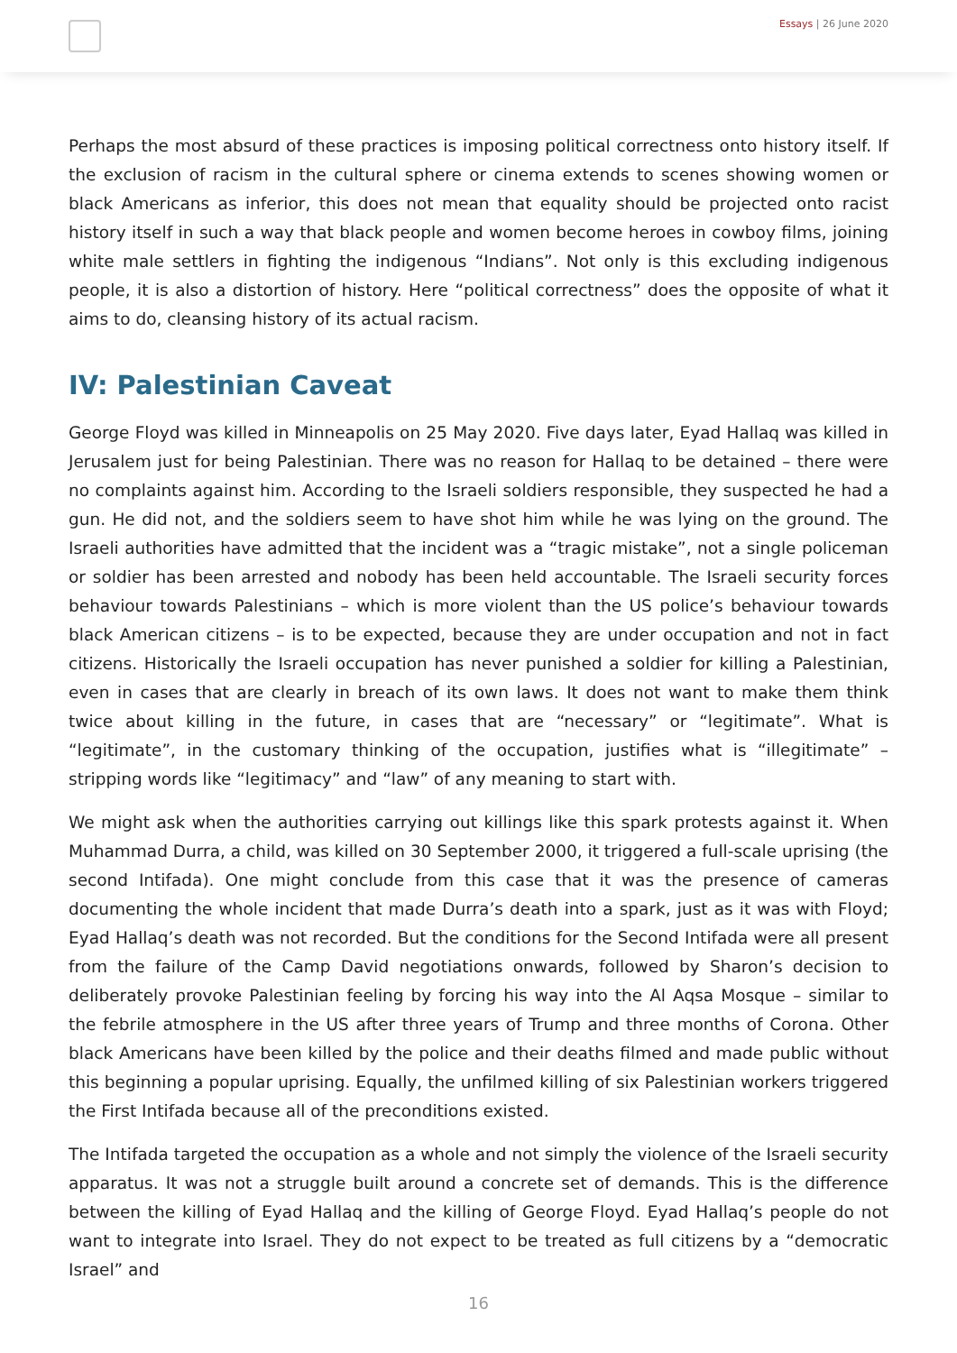Essays | 26 June 2020
Perhaps the most absurd of these practices is imposing political correctness onto history itself. If the exclusion of racism in the cultural sphere or cinema extends to scenes showing women or black Americans as inferior, this does not mean that equality should be projected onto racist history itself in such a way that black people and women become heroes in cowboy films, joining white male settlers in fighting the indigenous “Indians”. Not only is this excluding indigenous people, it is also a distortion of history. Here “political correctness” does the opposite of what it aims to do, cleansing history of its actual racism.
IV: Palestinian Caveat
George Floyd was killed in Minneapolis on 25 May 2020. Five days later, Eyad Hallaq was killed in Jerusalem just for being Palestinian. There was no reason for Hallaq to be detained – there were no complaints against him. According to the Israeli soldiers responsible, they suspected he had a gun. He did not, and the soldiers seem to have shot him while he was lying on the ground. The Israeli authorities have admitted that the incident was a “tragic mistake”, not a single policeman or soldier has been arrested and nobody has been held accountable. The Israeli security forces behaviour towards Palestinians – which is more violent than the US police’s behaviour towards black American citizens – is to be expected, because they are under occupation and not in fact citizens. Historically the Israeli occupation has never punished a soldier for killing a Palestinian, even in cases that are clearly in breach of its own laws. It does not want to make them think twice about killing in the future, in cases that are “necessary” or “legitimate”. What is “legitimate”, in the customary thinking of the occupation, justifies what is “illegitimate” – stripping words like “legitimacy” and “law” of any meaning to start with.
We might ask when the authorities carrying out killings like this spark protests against it. When Muhammad Durra, a child, was killed on 30 September 2000, it triggered a full-scale uprising (the second Intifada). One might conclude from this case that it was the presence of cameras documenting the whole incident that made Durra’s death into a spark, just as it was with Floyd; Eyad Hallaq’s death was not recorded. But the conditions for the Second Intifada were all present from the failure of the Camp David negotiations onwards, followed by Sharon’s decision to deliberately provoke Palestinian feeling by forcing his way into the Al Aqsa Mosque – similar to the febrile atmosphere in the US after three years of Trump and three months of Corona. Other black Americans have been killed by the police and their deaths filmed and made public without this beginning a popular uprising. Equally, the unfilmed killing of six Palestinian workers triggered the First Intifada because all of the preconditions existed.
The Intifada targeted the occupation as a whole and not simply the violence of the Israeli security apparatus. It was not a struggle built around a concrete set of demands. This is the difference between the killing of Eyad Hallaq and the killing of George Floyd. Eyad Hallaq’s people do not want to integrate into Israel. They do not expect to be treated as full citizens by a “democratic Israel” and
16